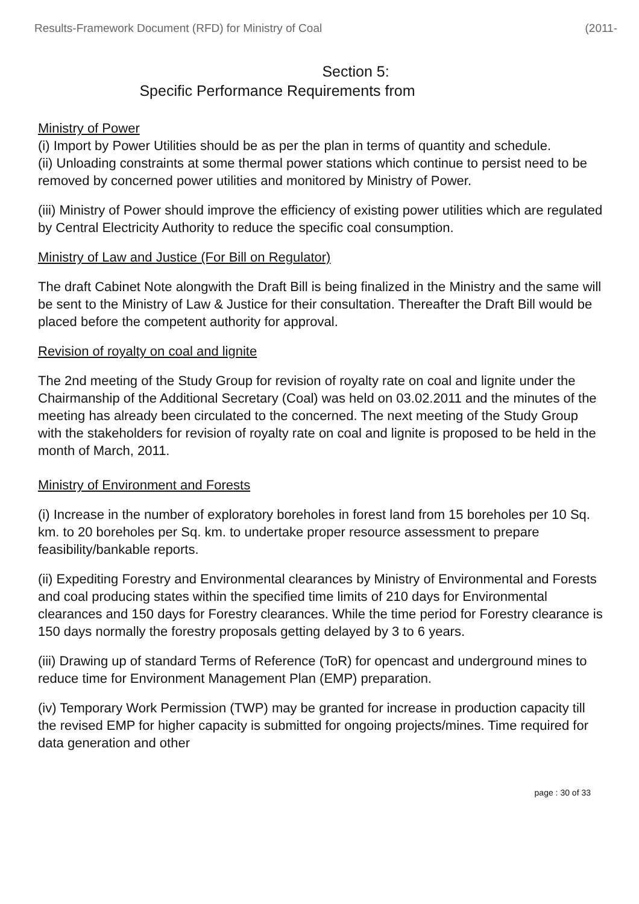Results-Framework Document (RFD) for Ministry of Coal (2011-
Section 5:
Specific Performance Requirements from
Ministry of Power
(i) Import by Power Utilities should be as per the plan in terms of quantity and schedule.
(ii) Unloading constraints at some thermal power stations which continue to persist need to be removed by concerned power utilities and monitored by Ministry of Power.
(iii) Ministry of Power should improve the efficiency of existing power utilities which are regulated by Central Electricity Authority to reduce the specific coal consumption.
Ministry of Law and Justice (For Bill on Regulator)
The draft Cabinet Note alongwith the Draft Bill is being finalized in the Ministry and the same will be sent to the Ministry of Law & Justice for their consultation. Thereafter the Draft Bill would be placed before the competent authority for approval.
Revision of royalty on coal and lignite
The 2nd meeting of the Study Group for revision of royalty rate on coal and lignite under the Chairmanship of the Additional Secretary (Coal) was held on 03.02.2011 and the minutes of the meeting has already been circulated to the concerned. The next meeting of the Study Group with the stakeholders for revision of royalty rate on coal and lignite is proposed to be held in the month of March, 2011.
Ministry of Environment and Forests
(i) Increase in the number of exploratory boreholes in forest land from 15 boreholes per 10 Sq. km. to 20 boreholes per Sq. km. to undertake proper resource assessment to prepare feasibility/bankable reports.
(ii) Expediting Forestry and Environmental clearances by Ministry of Environmental and Forests and coal producing states within the specified time limits of 210 days for Environmental clearances and 150 days for Forestry clearances. While the time period for Forestry clearance is 150 days normally the forestry proposals getting delayed by 3 to 6 years.
(iii) Drawing up of standard Terms of Reference (ToR) for opencast and underground mines to reduce time for Environment Management Plan (EMP) preparation.
(iv) Temporary Work Permission (TWP) may be granted for increase in production capacity till the revised EMP for higher capacity is submitted for ongoing projects/mines. Time required for data generation and other
page : 30 of 33